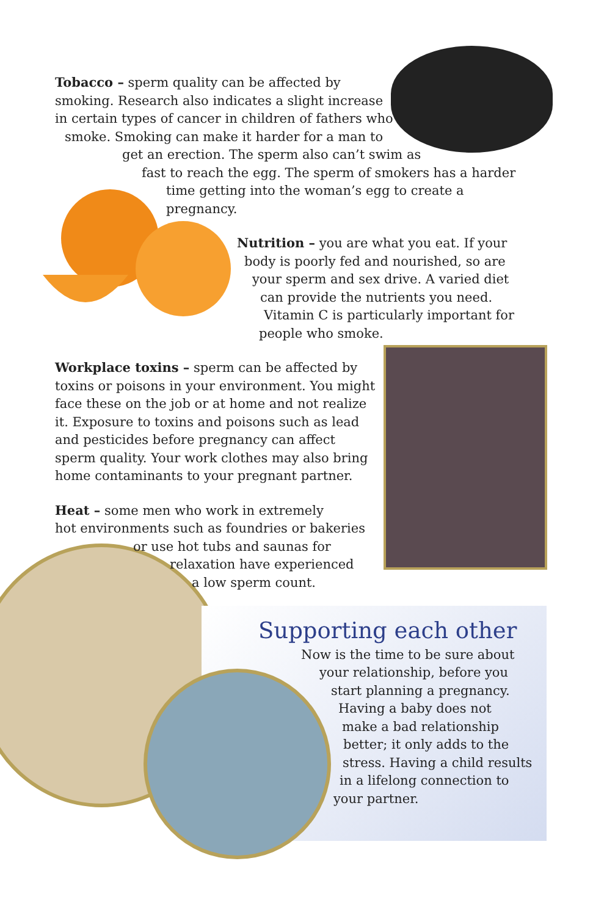Tobacco – sperm quality can be affected by
smoking. Research also indicates a slight increase
in certain types of cancer in children of fathers who
smoke. Smoking can make it harder for a man to
get an erection. The sperm also can’t swim as
fast to reach the egg. The sperm of smokers has a harder
time getting into the woman’s egg to create a pregnancy.
Nutrition – you are what you eat. If your
body is poorly fed and nourished, so are
your sperm and sex drive. A varied diet
can provide the nutrients you need.
Vitamin C is particularly important for
people who smoke.
Workplace toxins – sperm can be affected by toxins or poisons in your environment. You might face these on the job or at home and not realize it. Exposure to toxins and poisons such as lead and pesticides before pregnancy can affect sperm quality. Your work clothes may also bring home contaminants to your pregnant partner.
Heat – some men who work in extremely
hot environments such as foundries or bakeries
or use hot tubs and saunas for
relaxation have experienced
a low sperm count.
Supporting each other
Now is the time to be sure about
your relationship, before you
start planning a pregnancy.
Having a baby does not
make a bad relationship
better; it only adds to the
stress. Having a child results
in a lifelong connection to
your partner.